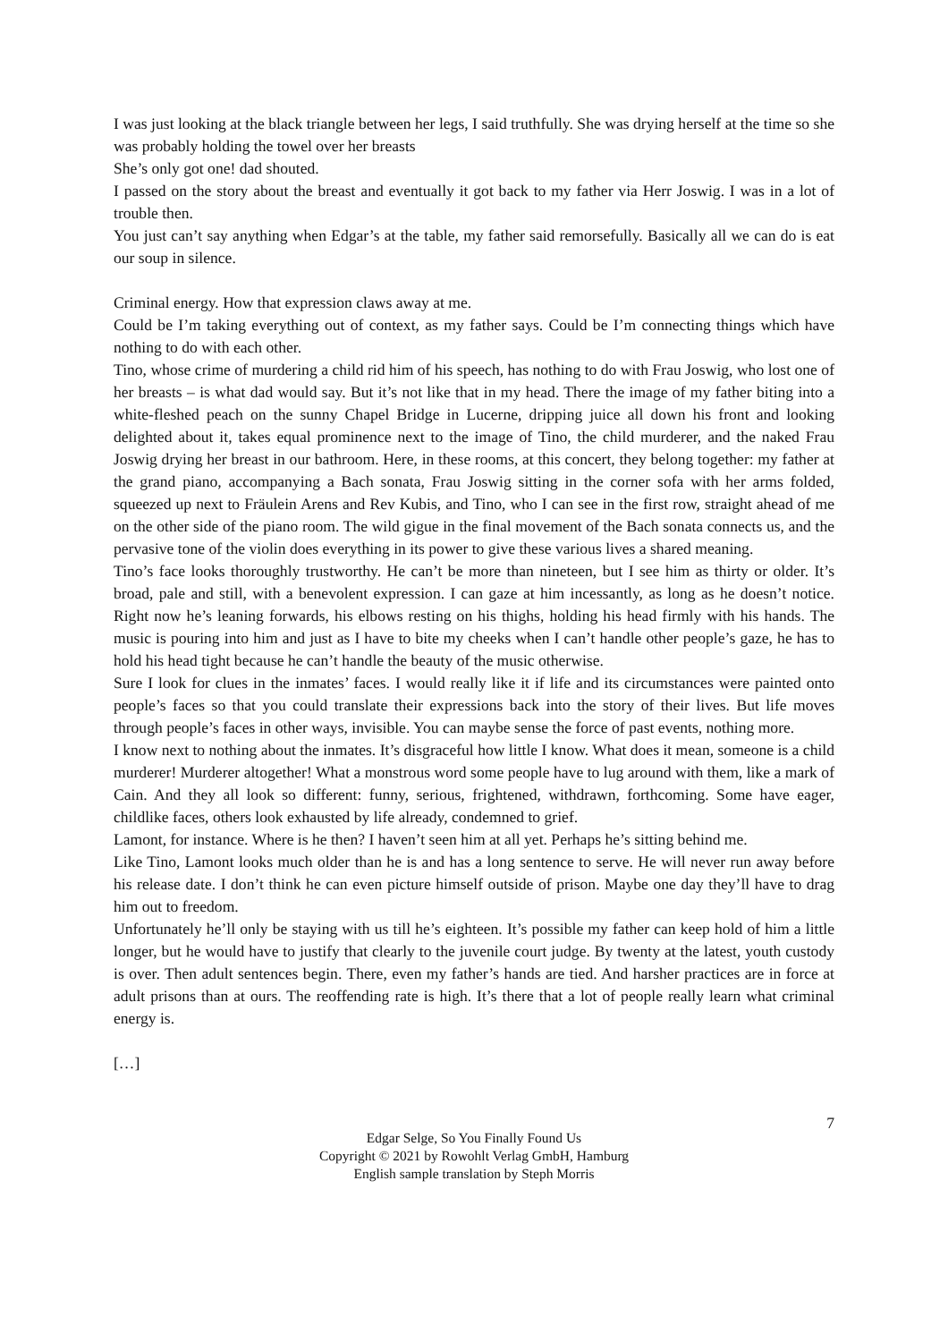I was just looking at the black triangle between her legs, I said truthfully. She was drying herself at the time so she was probably holding the towel over her breasts
She’s only got one! dad shouted.
I passed on the story about the breast and eventually it got back to my father via Herr Joswig. I was in a lot of trouble then.
You just can’t say anything when Edgar’s at the table, my father said remorsefully. Basically all we can do is eat our soup in silence.
Criminal energy. How that expression claws away at me.
Could be I’m taking everything out of context, as my father says. Could be I’m connecting things which have nothing to do with each other.
Tino, whose crime of murdering a child rid him of his speech, has nothing to do with Frau Joswig, who lost one of her breasts – is what dad would say. But it’s not like that in my head. There the image of my father biting into a white-fleshed peach on the sunny Chapel Bridge in Lucerne, dripping juice all down his front and looking delighted about it, takes equal prominence next to the image of Tino, the child murderer, and the naked Frau Joswig drying her breast in our bathroom. Here, in these rooms, at this concert, they belong together: my father at the grand piano, accompanying a Bach sonata, Frau Joswig sitting in the corner sofa with her arms folded, squeezed up next to Fräulein Arens and Rev Kubis, and Tino, who I can see in the first row, straight ahead of me on the other side of the piano room. The wild gigue in the final movement of the Bach sonata connects us, and the pervasive tone of the violin does everything in its power to give these various lives a shared meaning.
Tino’s face looks thoroughly trustworthy. He can’t be more than nineteen, but I see him as thirty or older. It’s broad, pale and still, with a benevolent expression. I can gaze at him incessantly, as long as he doesn’t notice. Right now he’s leaning forwards, his elbows resting on his thighs, holding his head firmly with his hands. The music is pouring into him and just as I have to bite my cheeks when I can’t handle other people’s gaze, he has to hold his head tight because he can’t handle the beauty of the music otherwise.
Sure I look for clues in the inmates’ faces. I would really like it if life and its circumstances were painted onto people’s faces so that you could translate their expressions back into the story of their lives. But life moves through people’s faces in other ways, invisible. You can maybe sense the force of past events, nothing more.
I know next to nothing about the inmates. It’s disgraceful how little I know. What does it mean, someone is a child murderer! Murderer altogether! What a monstrous word some people have to lug around with them, like a mark of Cain. And they all look so different: funny, serious, frightened, withdrawn, forthcoming. Some have eager, childlike faces, others look exhausted by life already, condemned to grief.
Lamont, for instance. Where is he then? I haven’t seen him at all yet. Perhaps he’s sitting behind me.
Like Tino, Lamont looks much older than he is and has a long sentence to serve. He will never run away before his release date. I don’t think he can even picture himself outside of prison. Maybe one day they’ll have to drag him out to freedom.
Unfortunately he’ll only be staying with us till he’s eighteen. It’s possible my father can keep hold of him a little longer, but he would have to justify that clearly to the juvenile court judge. By twenty at the latest, youth custody is over. Then adult sentences begin. There, even my father’s hands are tied. And harsher practices are in force at adult prisons than at ours. The reoffending rate is high. It’s there that a lot of people really learn what criminal energy is.
[…]
7
Edgar Selge, So You Finally Found Us
Copyright © 2021 by Rowohlt Verlag GmbH, Hamburg
English sample translation by Steph Morris